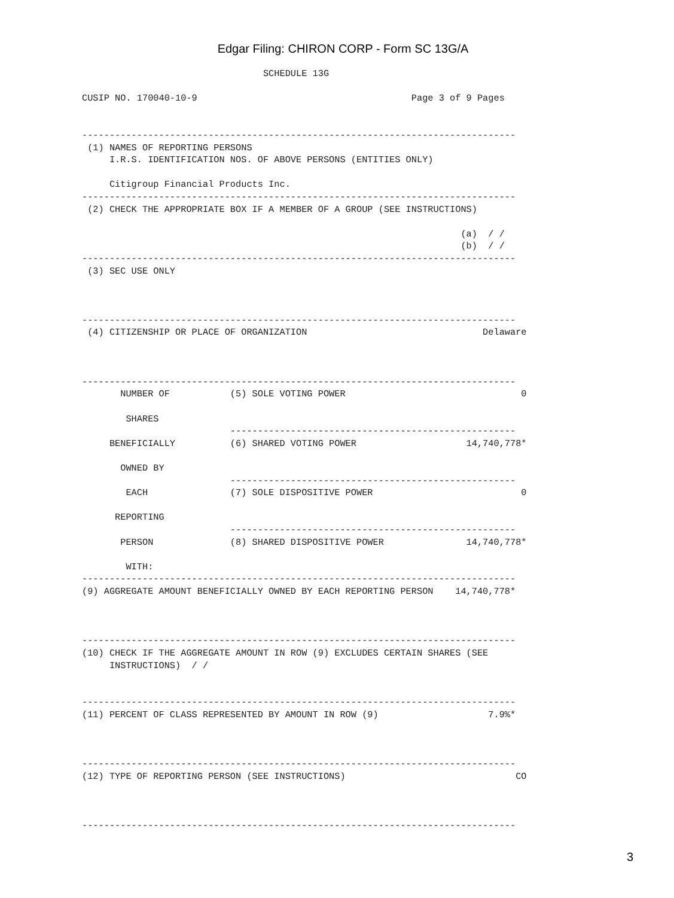Edgar Filing: CHIRON CORP - Form SC 13G/A
                                 SCHEDULE 13G

CUSIP NO. 170040-10-9                                       Page 3 of 9 Pages


-------------------------------------------------------------------------------
 (1) NAMES OF REPORTING PERSONS
     I.R.S. IDENTIFICATION NOS. OF ABOVE PERSONS (ENTITIES ONLY)

     Citigroup Financial Products Inc.
-------------------------------------------------------------------------------
 (2) CHECK THE APPROPRIATE BOX IF A MEMBER OF A GROUP (SEE INSTRUCTIONS)

                                                                     (a)  / /
                                                                     (b)  / /
-------------------------------------------------------------------------------
 (3) SEC USE ONLY



-------------------------------------------------------------------------------
 (4) CITIZENSHIP OR PLACE OF ORGANIZATION                                Delaware



-------------------------------------------------------------------------------
       NUMBER OF           (5) SOLE VOTING POWER                                0

        SHARES
                           ----------------------------------------------------
     BENEFICIALLY          (6) SHARED VOTING POWER                    14,740,778*

       OWNED BY
                           ----------------------------------------------------
        EACH               (7) SOLE DISPOSITIVE POWER                           0

      REPORTING
                           ----------------------------------------------------
       PERSON              (8) SHARED DISPOSITIVE POWER               14,740,778*

        WITH:
-------------------------------------------------------------------------------
(9) AGGREGATE AMOUNT BENEFICIALLY OWNED BY EACH REPORTING PERSON    14,740,778*



-------------------------------------------------------------------------------
(10) CHECK IF THE AGGREGATE AMOUNT IN ROW (9) EXCLUDES CERTAIN SHARES (SEE
     INSTRUCTIONS)  / /


-------------------------------------------------------------------------------
(11) PERCENT OF CLASS REPRESENTED BY AMOUNT IN ROW (9)                    7.9%*



-------------------------------------------------------------------------------
(12) TYPE OF REPORTING PERSON (SEE INSTRUCTIONS)                               CO



-------------------------------------------------------------------------------
3